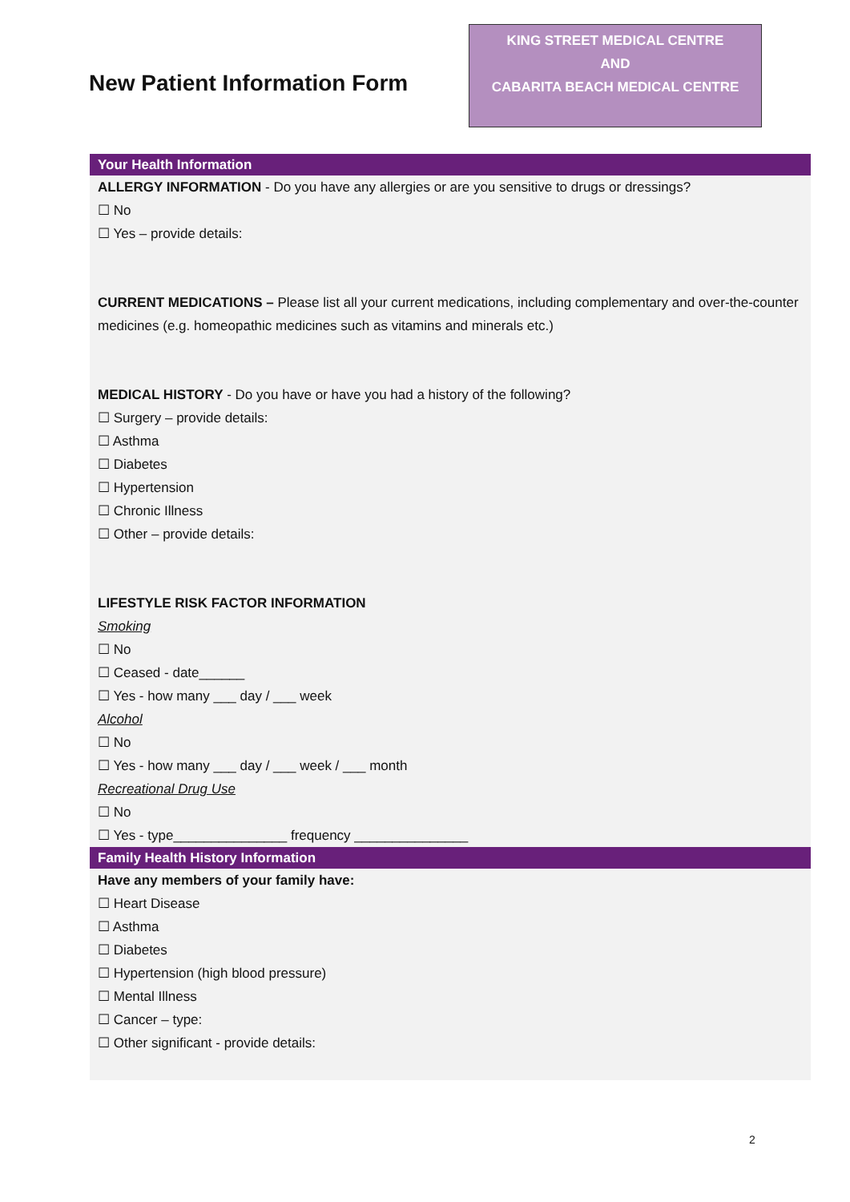New Patient Information Form
KING STREET MEDICAL CENTRE
AND
CABARITA BEACH MEDICAL CENTRE
Your Health Information
ALLERGY INFORMATION - Do you have any allergies or are you sensitive to drugs or dressings?
☐ No
☐ Yes – provide details:
CURRENT MEDICATIONS – Please list all your current medications, including complementary and over-the-counter medicines (e.g. homeopathic medicines such as vitamins and minerals etc.)
MEDICAL HISTORY - Do you have or have you had a history of the following?
☐ Surgery – provide details:
☐ Asthma
☐ Diabetes
☐ Hypertension
☐ Chronic Illness
☐ Other – provide details:
LIFESTYLE RISK FACTOR INFORMATION
Smoking
☐ No
☐ Ceased - date______
☐ Yes - how many ___ day / ___ week
Alcohol
☐ No
☐ Yes - how many ___ day / ___ week / ___ month
Recreational Drug Use
☐ No
☐ Yes - type_______________ frequency _______________
Family Health History Information
Have any members of your family have:
☐ Heart Disease
☐ Asthma
☐ Diabetes
☐ Hypertension (high blood pressure)
☐ Mental Illness
☐ Cancer – type:
☐ Other significant - provide details:
2